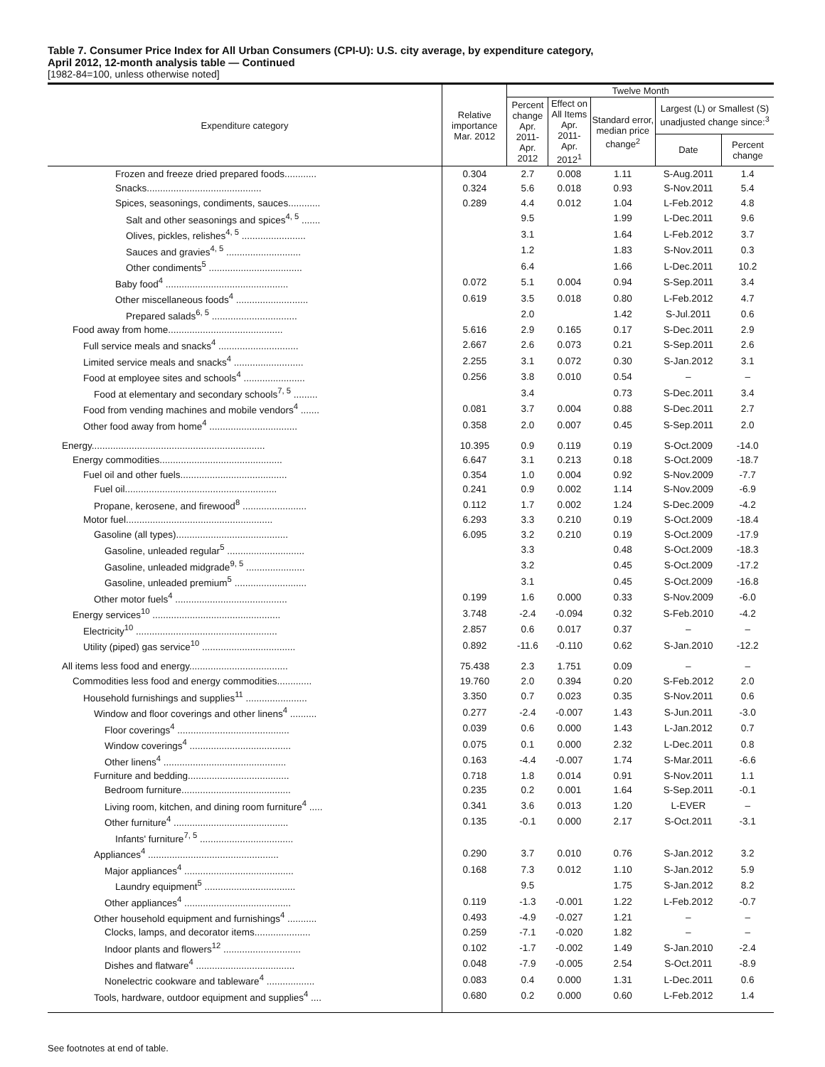Table 7. Consumer Price Index for All Urban Consumers (CPI-U): U.S. city average, by expenditure category,
April 2012, 12-month analysis table — Continued
[1982-84=100, unless otherwise noted]
| Expenditure category | Relative importance Mar. 2012 | Twelve Month | | | | |
| --- | --- | --- | --- | --- | --- | --- |
| | | Percent change Apr. 2011- Apr. 2012 | Effect on All Items Apr. 2011- Apr. 2012<sup>1</sup> | Standard error, median price change<sup>2</sup> | Largest (L) or Smallest (S) unadjusted change since:<sup>3</sup> | |
| | | | | | Date | Percent change |
| Frozen and freeze dried prepared foods............ | 0.304 | 2.7 | 0.008 | 1.11 | S-Aug.2011 | 1.4 |
| Snacks........................................... | 0.324 | 5.6 | 0.018 | 0.93 | S-Nov.2011 | 5.4 |
| Spices, seasonings, condiments, sauces............ | 0.289 | 4.4 | 0.012 | 1.04 | L-Feb.2012 | 4.8 |
| Salt and other seasonings and spices<sup>4, 5</sup> ....... | | 9.5 | | 1.99 | L-Dec.2011 | 9.6 |
| Olives, pickles, relishes<sup>4, 5</sup> ........................ | | 3.1 | | 1.64 | L-Feb.2012 | 3.7 |
| Sauces and gravies<sup>4, 5</sup> ............................ | | 1.2 | | 1.83 | S-Nov.2011 | 0.3 |
| Other condiments<sup>5</sup> ................................... | | 6.4 | | 1.66 | L-Dec.2011 | 10.2 |
| Baby food<sup>4</sup> .............................................. | 0.072 | 5.1 | 0.004 | 0.94 | S-Sep.2011 | 3.4 |
| Other miscellaneous foods<sup>4</sup> ........................... | 0.619 | 3.5 | 0.018 | 0.80 | L-Feb.2012 | 4.7 |
| Prepared salads<sup>6, 5</sup> ................................ | | 2.0 | | 1.42 | S-Jul.2011 | 0.6 |
| Food away from home........................................... | 5.616 | 2.9 | 0.165 | 0.17 | S-Dec.2011 | 2.9 |
| Full service meals and snacks<sup>4</sup> .............................. | 2.667 | 2.6 | 0.073 | 0.21 | S-Sep.2011 | 2.6 |
| Limited service meals and snacks<sup>4</sup> .......................... | 2.255 | 3.1 | 0.072 | 0.30 | S-Jan.2012 | 3.1 |
| Food at employee sites and schools<sup>4</sup> ....................... | 0.256 | 3.8 | 0.010 | 0.54 | – | – |
| Food at elementary and secondary schools<sup>7, 5</sup> ......... | | 3.4 | | 0.73 | S-Dec.2011 | 3.4 |
| Food from vending machines and mobile vendors<sup>4</sup> ....... | 0.081 | 3.7 | 0.004 | 0.88 | S-Dec.2011 | 2.7 |
| Other food away from home<sup>4</sup> ................................. | 0.358 | 2.0 | 0.007 | 0.45 | S-Sep.2011 | 2.0 |
| Energy................................................................. | 10.395 | 0.9 | 0.119 | 0.19 | S-Oct.2009 | -14.0 |
| Energy commodities.............................................. | 6.647 | 3.1 | 0.213 | 0.18 | S-Oct.2009 | -18.7 |
| Fuel oil and other fuels........................................ | 0.354 | 1.0 | 0.004 | 0.92 | S-Nov.2009 | -7.7 |
| Fuel oil......................................................... | 0.241 | 0.9 | 0.002 | 1.14 | S-Nov.2009 | -6.9 |
| Propane, kerosene, and firewood<sup>8</sup> ........................ | 0.112 | 1.7 | 0.002 | 1.24 | S-Dec.2009 | -4.2 |
| Motor fuel....................................................... | 6.293 | 3.3 | 0.210 | 0.19 | S-Oct.2009 | -18.4 |
| Gasoline (all types).......................................... | 6.095 | 3.2 | 0.210 | 0.19 | S-Oct.2009 | -17.9 |
| Gasoline, unleaded regular<sup>5</sup> ............................. | | 3.3 | | 0.48 | S-Oct.2009 | -18.3 |
| Gasoline, unleaded midgrade<sup>9, 5</sup> ...................... | | 3.2 | | 0.45 | S-Oct.2009 | -17.2 |
| Gasoline, unleaded premium<sup>5</sup> ........................... | | 3.1 | | 0.45 | S-Oct.2009 | -16.8 |
| Other motor fuels<sup>4</sup> .......................................... | 0.199 | 1.6 | 0.000 | 0.33 | S-Nov.2009 | -6.0 |
| Energy services<sup>10</sup> ................................................ | 3.748 | -2.4 | -0.094 | 0.32 | S-Feb.2010 | -4.2 |
| Electricity<sup>10</sup> ..................................................... | 2.857 | 0.6 | 0.017 | 0.37 | – | – |
| Utility (piped) gas service<sup>10</sup> ................................... | 0.892 | -11.6 | -0.110 | 0.62 | S-Jan.2010 | -12.2 |
| All items less food and energy..................................... | 75.438 | 2.3 | 1.751 | 0.09 | – | – |
| Commodities less food and energy commodities............. | 19.760 | 2.0 | 0.394 | 0.20 | S-Feb.2012 | 2.0 |
| Household furnishings and supplies<sup>11</sup> ....................... | 3.350 | 0.7 | 0.023 | 0.35 | S-Nov.2011 | 0.6 |
| Window and floor coverings and other linens<sup>4</sup> .......... | 0.277 | -2.4 | -0.007 | 1.43 | S-Jun.2011 | -3.0 |
| Floor coverings<sup>4</sup> .......................................... | 0.039 | 0.6 | 0.000 | 1.43 | L-Jan.2012 | 0.7 |
| Window coverings<sup>4</sup> ...................................... | 0.075 | 0.1 | 0.000 | 2.32 | L-Dec.2011 | 0.8 |
| Other linens<sup>4</sup> .............................................. | 0.163 | -4.4 | -0.007 | 1.74 | S-Mar.2011 | -6.6 |
| Furniture and bedding...................................... | 0.718 | 1.8 | 0.014 | 0.91 | S-Nov.2011 | 1.1 |
| Bedroom furniture......................................... | 0.235 | 0.2 | 0.001 | 1.64 | S-Sep.2011 | -0.1 |
| Living room, kitchen, and dining room furniture<sup>4</sup> ..... | 0.341 | 3.6 | 0.013 | 1.20 | L-EVER | – |
| Other furniture<sup>4</sup> ........................................... | 0.135 | -0.1 | 0.000 | 2.17 | S-Oct.2011 | -3.1 |
| Infants' furniture<sup>7, 5</sup> ................................... | | | | | | |
| Appliances<sup>4</sup> ................................................. | 0.290 | 3.7 | 0.010 | 0.76 | S-Jan.2012 | 3.2 |
| Major appliances<sup>4</sup> ......................................... | 0.168 | 7.3 | 0.012 | 1.10 | S-Jan.2012 | 5.9 |
| Laundry equipment<sup>5</sup> .................................. | | 9.5 | | 1.75 | S-Jan.2012 | 8.2 |
| Other appliances<sup>4</sup> ........................................ | 0.119 | -1.3 | -0.001 | 1.22 | L-Feb.2012 | -0.7 |
| Other household equipment and furnishings<sup>4</sup> ........... | 0.493 | -4.9 | -0.027 | 1.21 | – | – |
| Clocks, lamps, and decorator items..................... | 0.259 | -7.1 | -0.020 | 1.82 | – | – |
| Indoor plants and flowers<sup>12</sup> ............................. | 0.102 | -1.7 | -0.002 | 1.49 | S-Jan.2010 | -2.4 |
| Dishes and flatware<sup>4</sup> ..................................... | 0.048 | -7.9 | -0.005 | 2.54 | S-Oct.2011 | -8.9 |
| Nonelectric cookware and tableware<sup>4</sup> .................. | 0.083 | 0.4 | 0.000 | 1.31 | L-Dec.2011 | 0.6 |
| Tools, hardware, outdoor equipment and supplies<sup>4</sup> .... | 0.680 | 0.2 | 0.000 | 0.60 | L-Feb.2012 | 1.4 |
See footnotes at end of table.